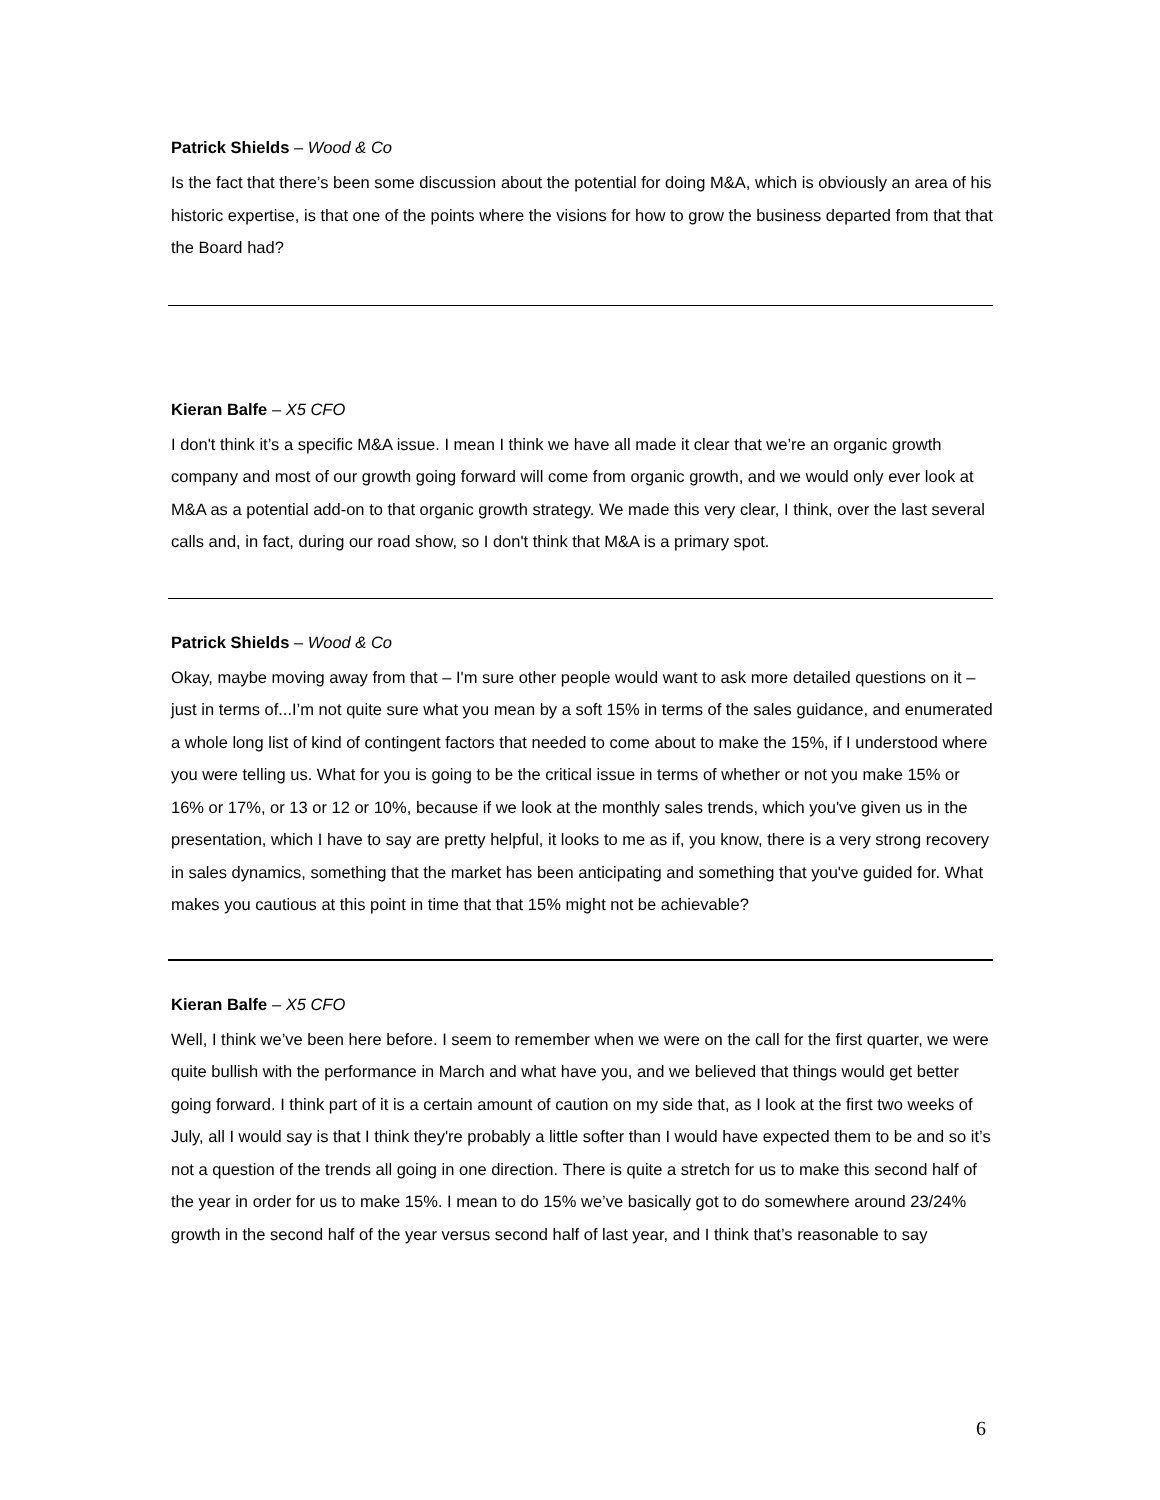Patrick Shields – Wood & Co
Is the fact that there’s been some discussion about the potential for doing M&A, which is obviously an area of his historic expertise, is that one of the points where the visions for how to grow the business departed from that that the Board had?
Kieran Balfe – X5 CFO
I don't think it’s a specific M&A issue. I mean I think we have all made it clear that we’re an organic growth company and most of our growth going forward will come from organic growth, and we would only ever look at M&A as a potential add-on to that organic growth strategy. We made this very clear, I think, over the last several calls and, in fact, during our road show, so I don't think that M&A is a primary spot.
Patrick Shields – Wood & Co
Okay, maybe moving away from that – I'm sure other people would want to ask more detailed questions on it – just in terms of...I’m not quite sure what you mean by a soft 15% in terms of the sales guidance, and enumerated a whole long list of kind of contingent factors that needed to come about to make the 15%, if I understood where you were telling us. What for you is going to be the critical issue in terms of whether or not you make 15% or 16% or 17%, or 13 or 12 or 10%, because if we look at the monthly sales trends, which you've given us in the presentation, which I have to say are pretty helpful, it looks to me as if, you know, there is a very strong recovery in sales dynamics, something that the market has been anticipating and something that you've guided for. What makes you cautious at this point in time that that 15% might not be achievable?
Kieran Balfe – X5 CFO
Well, I think we’ve been here before. I seem to remember when we were on the call for the first quarter, we were quite bullish with the performance in March and what have you, and we believed that things would get better going forward. I think part of it is a certain amount of caution on my side that, as I look at the first two weeks of July, all I would say is that I think they're probably a little softer than I would have expected them to be and so it’s not a question of the trends all going in one direction. There is quite a stretch for us to make this second half of the year in order for us to make 15%. I mean to do 15% we’ve basically got to do somewhere around 23/24% growth in the second half of the year versus second half of last year, and I think that’s reasonable to say
6